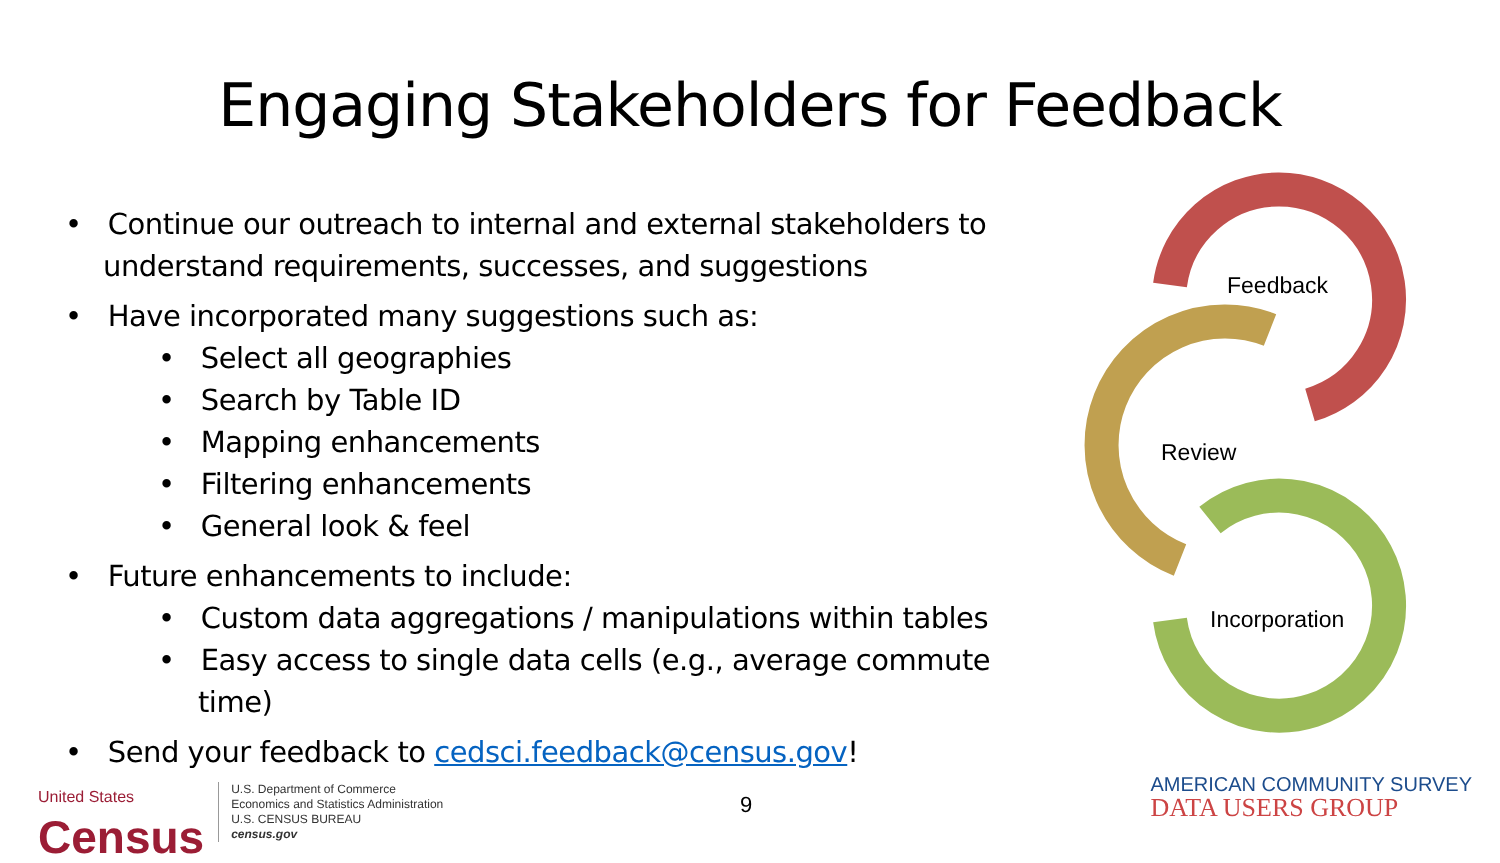Engaging Stakeholders for Feedback
• Continue our outreach to internal and external stakeholders to understand requirements, successes, and suggestions
• Have incorporated many suggestions such as:
• Select all geographies
• Search by Table ID
• Mapping enhancements
• Filtering enhancements
• General look & feel
• Future enhancements to include:
• Custom data aggregations / manipulations within tables
• Easy access to single data cells (e.g., average commute time)
• Send your feedback to cedsci.feedback@census.gov!
Feedback
Review
Incorporation
United States
Census
U.S. Department of Commerce
Economics and Statistics Administration
U.S. CENSUS BUREAU
census.gov
9
AMERICAN COMMUNITY SURVEY
DATA USERS GROUP